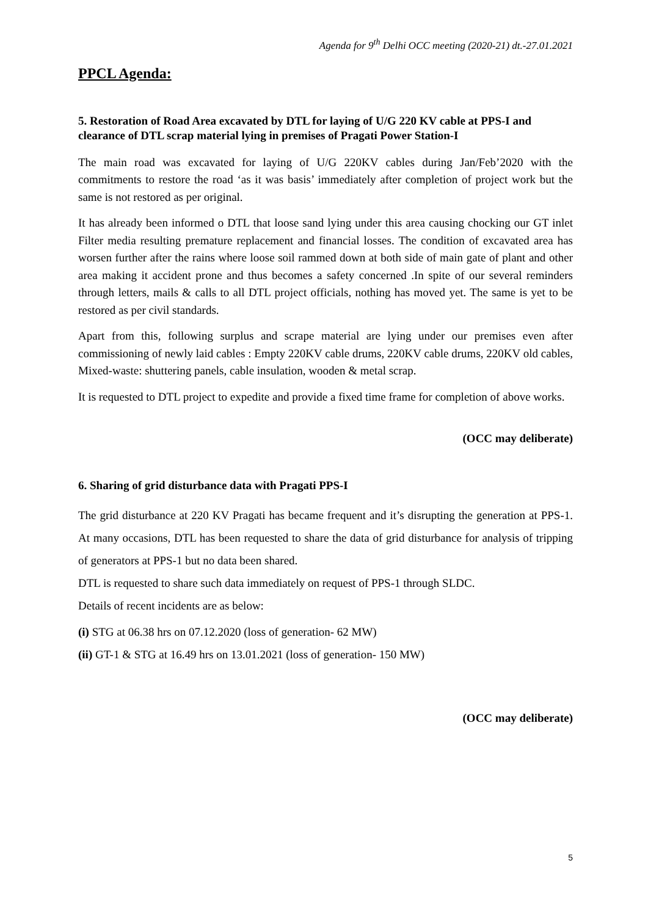Agenda for 9<sup>th</sup> Delhi OCC meeting (2020-21) dt.-27.01.2021
PPCL Agenda:
5. Restoration of Road Area excavated by DTL for laying of U/G 220 KV cable at PPS-I and clearance of DTL scrap material lying in premises of Pragati Power Station-I
The main road was excavated for laying of U/G 220KV cables during Jan/Feb’2020 with the commitments to restore the road ‘as it was basis’ immediately after completion of project work but the same is not restored as per original.
It has already been informed o DTL that loose sand lying under this area causing chocking our GT inlet Filter media resulting premature replacement and financial losses. The condition of excavated area has worsen further after the rains where loose soil rammed down at both side of main gate of plant and other area making it accident prone and thus becomes a safety concerned .In spite of our several reminders through letters, mails & calls to all DTL project officials, nothing has moved yet. The same is yet to be restored as per civil standards.
Apart from this, following surplus and scrape material are lying under our premises even after commissioning of newly laid cables : Empty 220KV cable drums, 220KV cable drums, 220KV old cables, Mixed-waste: shuttering panels, cable insulation, wooden & metal scrap.
It is requested to DTL project to expedite and provide a fixed time frame for completion of above works.
(OCC may deliberate)
6. Sharing of grid disturbance data with Pragati PPS-I
The grid disturbance at 220 KV Pragati has became frequent and it’s disrupting the generation at PPS-1. At many occasions, DTL has been requested to share the data of grid disturbance for analysis of tripping of generators at PPS-1 but no data been shared.
DTL is requested to share such data immediately on request of PPS-1 through SLDC.
Details of recent incidents are as below:
(i) STG at 06.38 hrs on 07.12.2020 (loss of generation- 62 MW)
(ii) GT-1 & STG at 16.49 hrs on 13.01.2021 (loss of generation- 150 MW)
(OCC may deliberate)
5